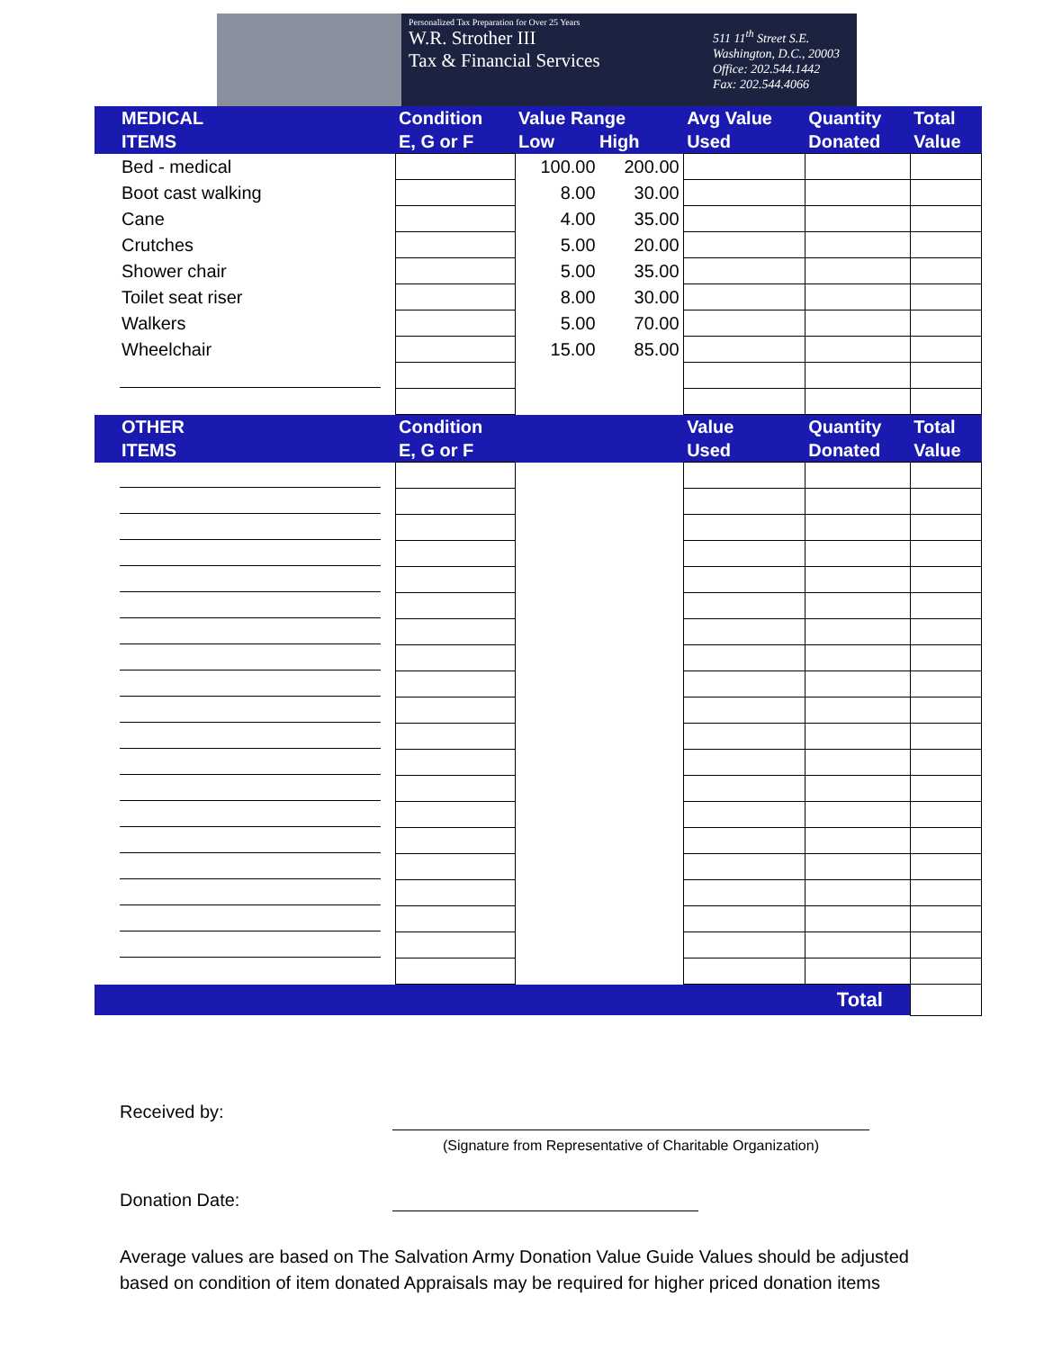Personalized Tax Preparation for Over 25 Years
W.R. Strother III
Tax & Financial Services
511 11<sup>th</sup> Street S.E.
Washington, D.C., 20003
Office: 202.544.1442
Fax: 202.544.4066
| MEDICAL ITEMS | Condition E, G or F | Value Range Low High | | Avg Value Used | Quantity Donated | Total Value |
| --- | --- | --- | --- | --- | --- | --- |
| Bed - medical | | 100.00 | 200.00 | | | |
| Boot cast walking | | 8.00 | 30.00 | | | |
| Cane | | 4.00 | 35.00 | | | |
| Crutches | | 5.00 | 20.00 | | | |
| Shower chair | | 5.00 | 35.00 | | | |
| Toilet seat riser | | 8.00 | 30.00 | | | |
| Walkers | | 5.00 | 70.00 | | | |
| Wheelchair | | 15.00 | 85.00 | | | |
| OTHER ITEMS | Condition E, G or F | | | Value Used | Quantity Donated | Total Value |
| Total | | | | | | |
Received by:
(Signature from Representative of Charitable Organization)
Donation Date:
Average values are based on The Salvation Army Donation Value Guide Values should be adjusted
based on condition of item donated Appraisals may be required for higher priced donation items